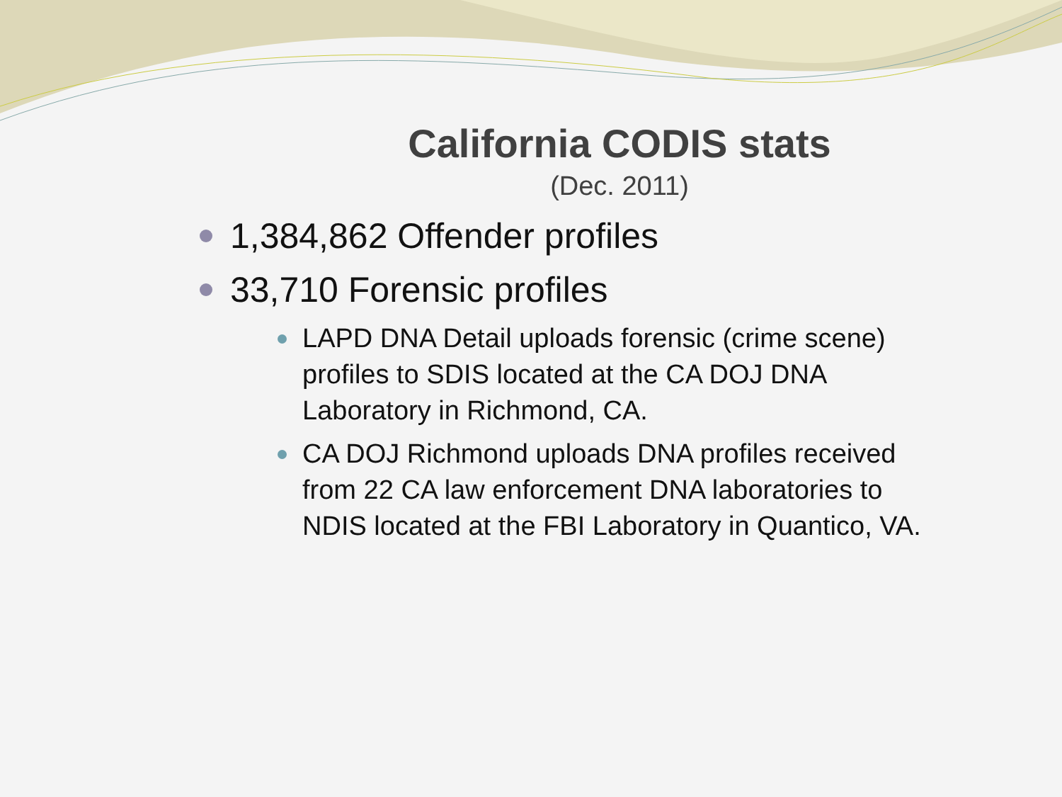California CODIS stats
(Dec. 2011)
1,384,862 Offender profiles
33,710 Forensic profiles
LAPD DNA Detail uploads forensic (crime scene) profiles to SDIS located at the CA DOJ DNA Laboratory in Richmond, CA.
CA DOJ Richmond uploads DNA profiles received from 22 CA law enforcement DNA laboratories to NDIS located at the FBI Laboratory in Quantico, VA.